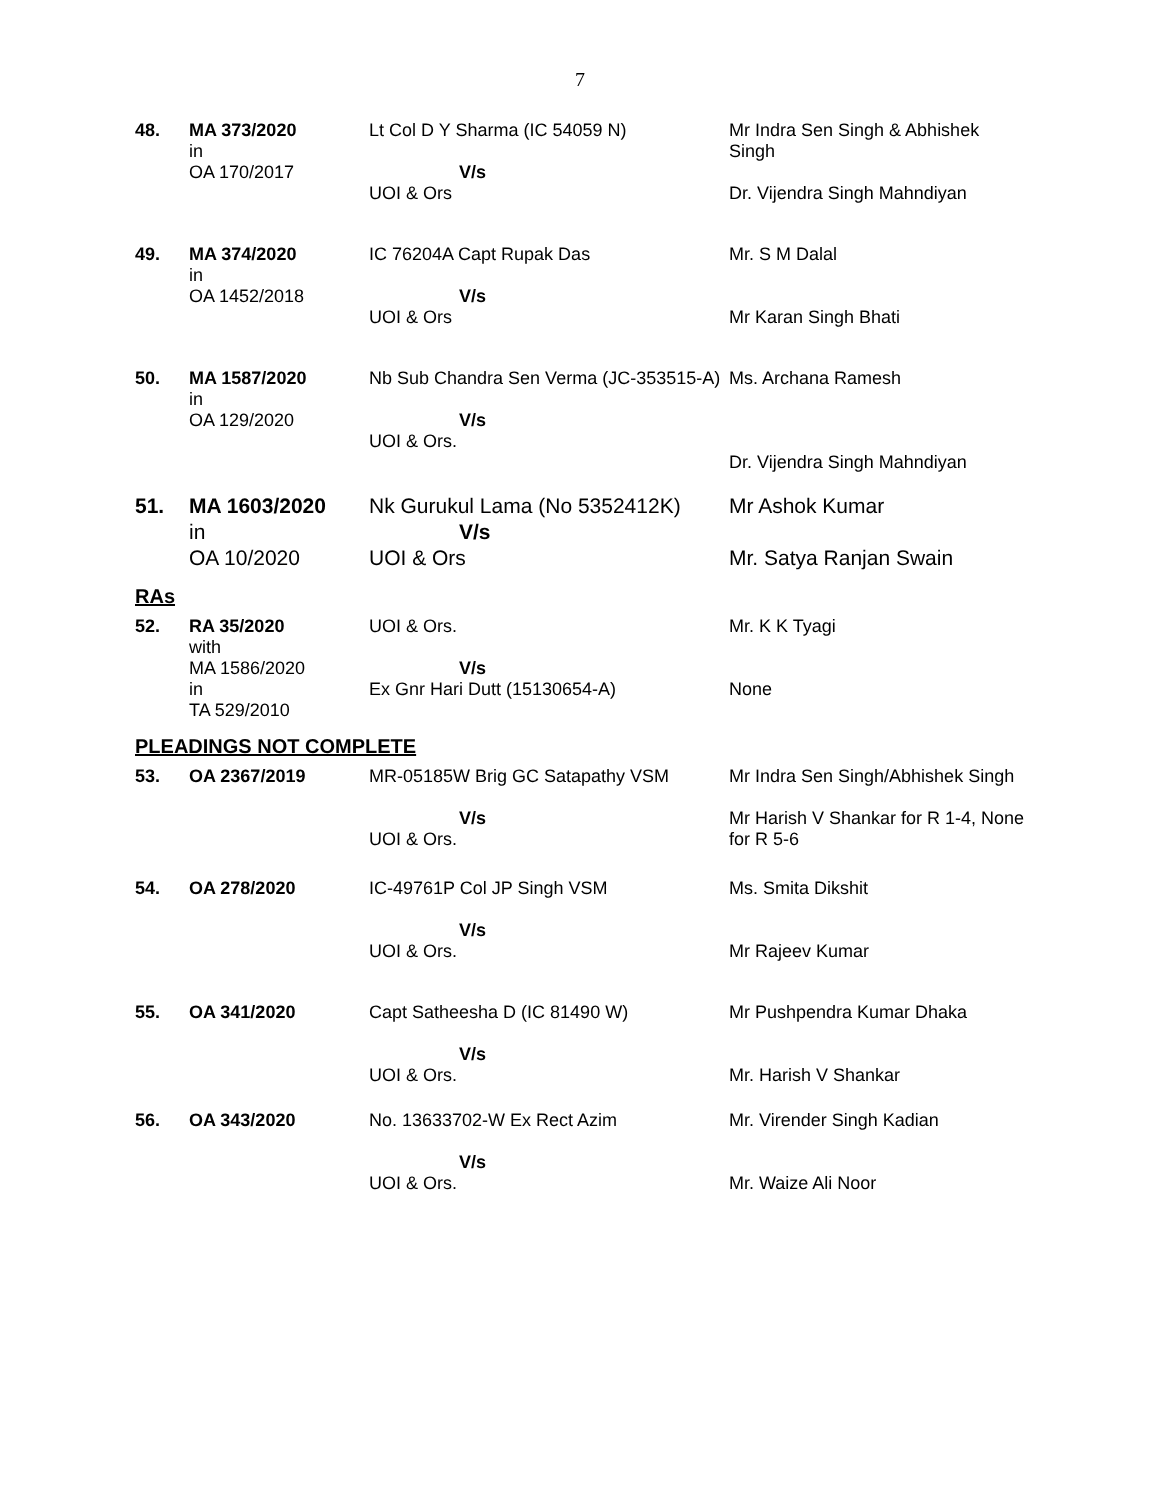7
| 48. | MA 373/2020 in OA 170/2017 | Lt Col D Y Sharma (IC 54059 N) V/s UOI & Ors | Mr Indra Sen Singh & Abhishek Singh Dr. Vijendra Singh Mahndiyan |
| 49. | MA 374/2020 in OA 1452/2018 | IC 76204A Capt Rupak Das V/s UOI & Ors | Mr. S M Dalal Mr Karan Singh Bhati |
| 50. | MA 1587/2020 in OA 129/2020 | Nb Sub Chandra Sen Verma (JC-353515-A) V/s UOI & Ors. | Ms. Archana Ramesh Dr. Vijendra Singh Mahndiyan |
| 51. | MA 1603/2020 in OA 10/2020 | Nk Gurukul Lama (No 5352412K) V/s UOI & Ors | Mr Ashok Kumar Mr. Satya Ranjan Swain |
RAs
| 52. | RA 35/2020 with MA 1586/2020 in TA 529/2010 | UOI & Ors. V/s Ex Gnr Hari Dutt (15130654-A) | Mr. K K Tyagi None |
PLEADINGS NOT COMPLETE
| 53. | OA 2367/2019 | MR-05185W Brig GC Satapathy VSM V/s UOI & Ors. | Mr Indra Sen Singh/Abhishek Singh Mr Harish V Shankar for R 1-4, None for R 5-6 |
| 54. | OA 278/2020 | IC-49761P Col JP Singh VSM V/s UOI & Ors. | Ms. Smita Dikshit Mr Rajeev Kumar |
| 55. | OA 341/2020 | Capt Satheesha D (IC 81490 W) V/s UOI & Ors. | Mr Pushpendra Kumar Dhaka Mr. Harish V Shankar |
| 56. | OA 343/2020 | No. 13633702-W Ex Rect Azim V/s UOI & Ors. | Mr. Virender Singh Kadian Mr. Waize Ali Noor |